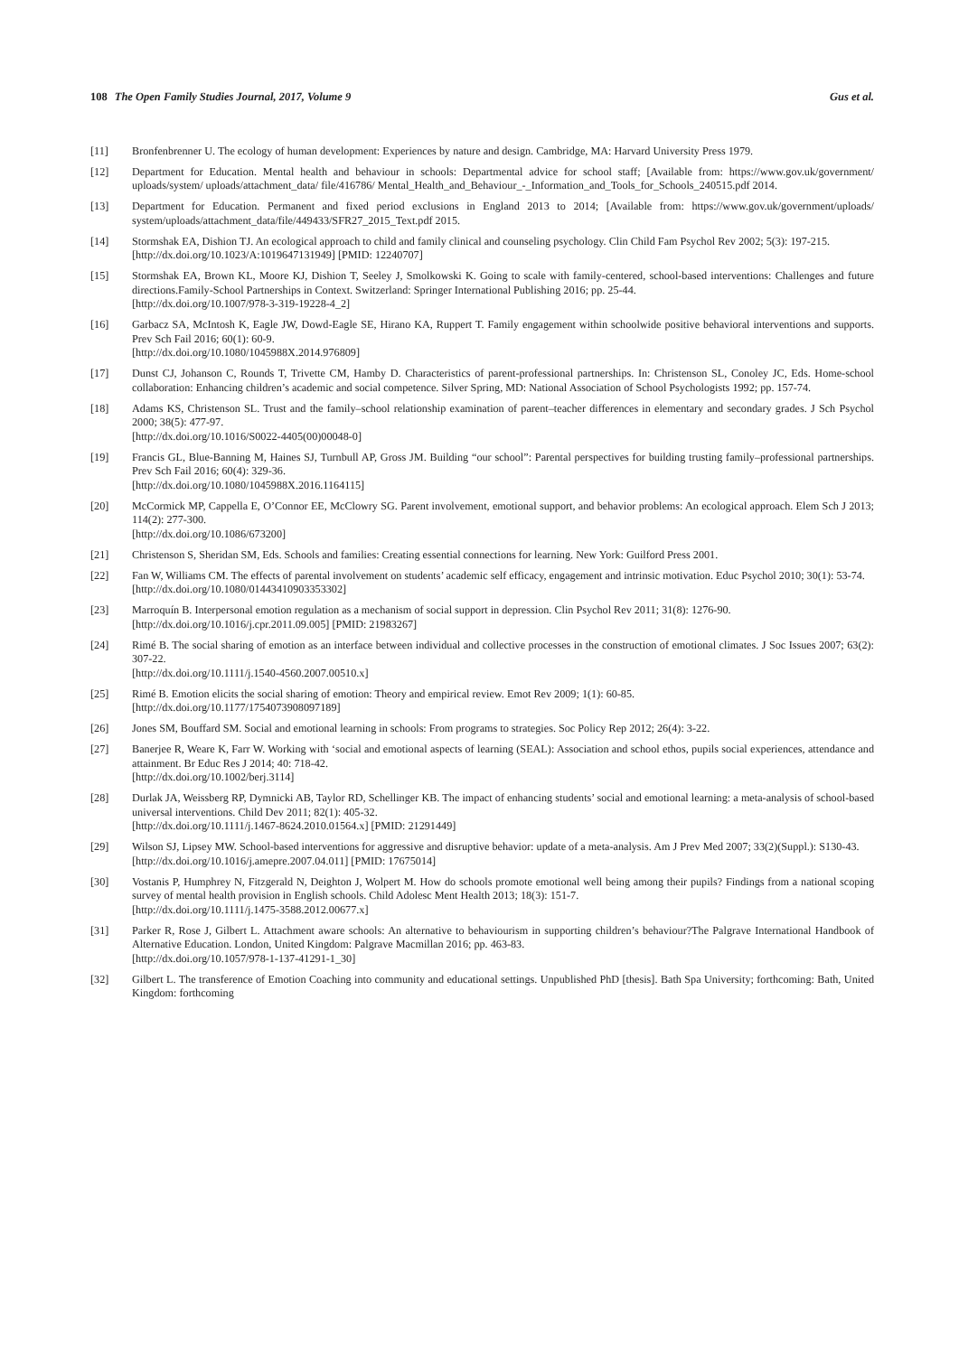108 The Open Family Studies Journal, 2017, Volume 9 Gus et al.
[11] Bronfenbrenner U. The ecology of human development: Experiences by nature and design. Cambridge, MA: Harvard University Press 1979.
[12] Department for Education. Mental health and behaviour in schools: Departmental advice for school staff; [Available from: https://www.gov.uk/government/ uploads/system/ uploads/attachment_data/ file/416786/ Mental_Health_and_Behaviour_-_Information_and_Tools_for_Schools_240515.pdf 2014.
[13] Department for Education. Permanent and fixed period exclusions in England 2013 to 2014; [Available from: https://www.gov.uk/government/uploads/ system/uploads/attachment_data/file/449433/SFR27_2015_Text.pdf 2015.
[14] Stormshak EA, Dishion TJ. An ecological approach to child and family clinical and counseling psychology. Clin Child Fam Psychol Rev 2002; 5(3): 197-215.
[http://dx.doi.org/10.1023/A:1019647131949] [PMID: 12240707]
[15] Stormshak EA, Brown KL, Moore KJ, Dishion T, Seeley J, Smolkowski K. Going to scale with family-centered, school-based interventions: Challenges and future directions.Family-School Partnerships in Context. Switzerland: Springer International Publishing 2016; pp. 25-44.
[http://dx.doi.org/10.1007/978-3-319-19228-4_2]
[16] Garbacz SA, McIntosh K, Eagle JW, Dowd-Eagle SE, Hirano KA, Ruppert T. Family engagement within schoolwide positive behavioral interventions and supports. Prev Sch Fail 2016; 60(1): 60-9.
[http://dx.doi.org/10.1080/1045988X.2014.976809]
[17] Dunst CJ, Johanson C, Rounds T, Trivette CM, Hamby D. Characteristics of parent-professional partnerships. In: Christenson SL, Conoley JC, Eds. Home-school collaboration: Enhancing children’s academic and social competence. Silver Spring, MD: National Association of School Psychologists 1992; pp. 157-74.
[18] Adams KS, Christenson SL. Trust and the family–school relationship examination of parent–teacher differences in elementary and secondary grades. J Sch Psychol 2000; 38(5): 477-97.
[http://dx.doi.org/10.1016/S0022-4405(00)00048-0]
[19] Francis GL, Blue-Banning M, Haines SJ, Turnbull AP, Gross JM. Building “our school”: Parental perspectives for building trusting family–professional partnerships. Prev Sch Fail 2016; 60(4): 329-36.
[http://dx.doi.org/10.1080/1045988X.2016.1164115]
[20] McCormick MP, Cappella E, O’Connor EE, McClowry SG. Parent involvement, emotional support, and behavior problems: An ecological approach. Elem Sch J 2013; 114(2): 277-300.
[http://dx.doi.org/10.1086/673200]
[21] Christenson S, Sheridan SM, Eds. Schools and families: Creating essential connections for learning. New York: Guilford Press 2001.
[22] Fan W, Williams CM. The effects of parental involvement on students’ academic self efficacy, engagement and intrinsic motivation. Educ Psychol 2010; 30(1): 53-74.
[http://dx.doi.org/10.1080/01443410903353302]
[23] Marroquín B. Interpersonal emotion regulation as a mechanism of social support in depression. Clin Psychol Rev 2011; 31(8): 1276-90.
[http://dx.doi.org/10.1016/j.cpr.2011.09.005] [PMID: 21983267]
[24] Rimé B. The social sharing of emotion as an interface between individual and collective processes in the construction of emotional climates. J Soc Issues 2007; 63(2): 307-22.
[http://dx.doi.org/10.1111/j.1540-4560.2007.00510.x]
[25] Rimé B. Emotion elicits the social sharing of emotion: Theory and empirical review. Emot Rev 2009; 1(1): 60-85.
[http://dx.doi.org/10.1177/1754073908097189]
[26] Jones SM, Bouffard SM. Social and emotional learning in schools: From programs to strategies. Soc Policy Rep 2012; 26(4): 3-22.
[27] Banerjee R, Weare K, Farr W. Working with ‘social and emotional aspects of learning (SEAL): Association and school ethos, pupils social experiences, attendance and attainment. Br Educ Res J 2014; 40: 718-42.
[http://dx.doi.org/10.1002/berj.3114]
[28] Durlak JA, Weissberg RP, Dymnicki AB, Taylor RD, Schellinger KB. The impact of enhancing students’ social and emotional learning: a meta-analysis of school-based universal interventions. Child Dev 2011; 82(1): 405-32.
[http://dx.doi.org/10.1111/j.1467-8624.2010.01564.x] [PMID: 21291449]
[29] Wilson SJ, Lipsey MW. School-based interventions for aggressive and disruptive behavior: update of a meta-analysis. Am J Prev Med 2007; 33(2)(Suppl.): S130-43.
[http://dx.doi.org/10.1016/j.amepre.2007.04.011] [PMID: 17675014]
[30] Vostanis P, Humphrey N, Fitzgerald N, Deighton J, Wolpert M. How do schools promote emotional well being among their pupils? Findings from a national scoping survey of mental health provision in English schools. Child Adolesc Ment Health 2013; 18(3): 151-7.
[http://dx.doi.org/10.1111/j.1475-3588.2012.00677.x]
[31] Parker R, Rose J, Gilbert L. Attachment aware schools: An alternative to behaviourism in supporting children’s behaviour?The Palgrave International Handbook of Alternative Education. London, United Kingdom: Palgrave Macmillan 2016; pp. 463-83.
[http://dx.doi.org/10.1057/978-1-137-41291-1_30]
[32] Gilbert L. The transference of Emotion Coaching into community and educational settings. Unpublished PhD [thesis]. Bath Spa University; forthcoming: Bath, United Kingdom: forthcoming